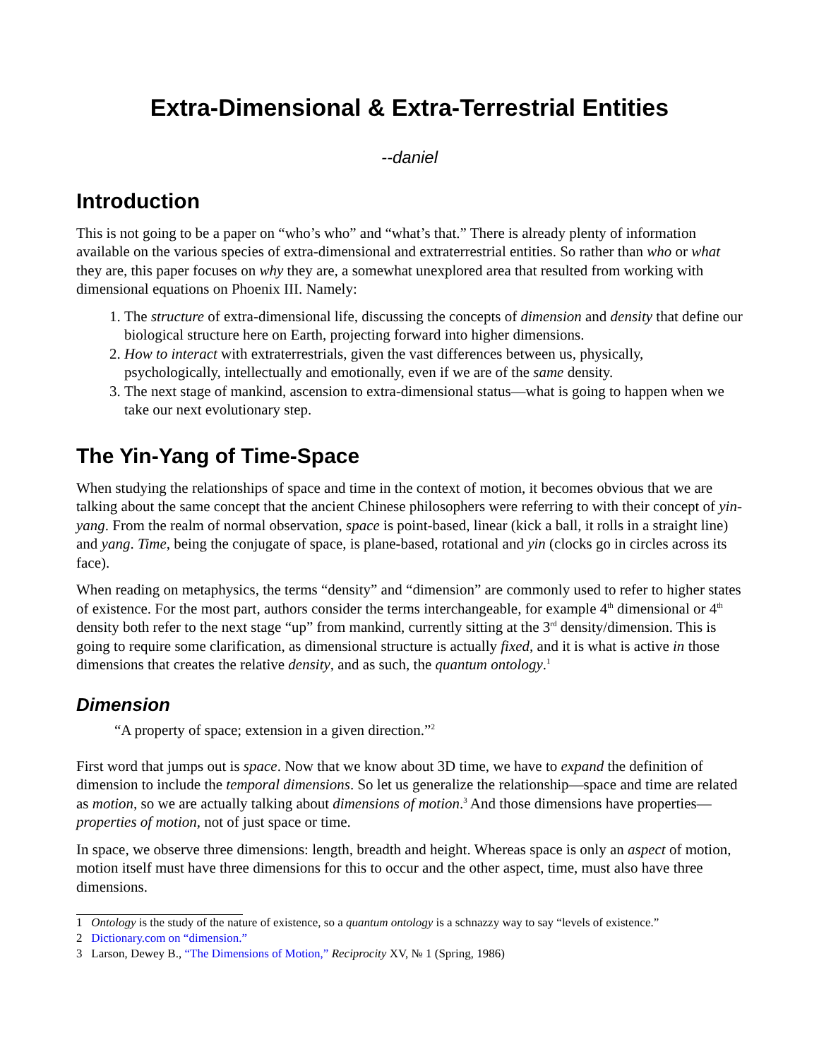Extra-Dimensional & Extra-Terrestrial Entities
--daniel
Introduction
This is not going to be a paper on “who’s who” and “what’s that.” There is already plenty of information available on the various species of extra-dimensional and extraterrestrial entities. So rather than who or what they are, this paper focuses on why they are, a somewhat unexplored area that resulted from working with dimensional equations on Phoenix III. Namely:
1. The structure of extra-dimensional life, discussing the concepts of dimension and density that define our biological structure here on Earth, projecting forward into higher dimensions.
2. How to interact with extraterrestrials, given the vast differences between us, physically, psychologically, intellectually and emotionally, even if we are of the same density.
3. The next stage of mankind, ascension to extra-dimensional status—what is going to happen when we take our next evolutionary step.
The Yin-Yang of Time-Space
When studying the relationships of space and time in the context of motion, it becomes obvious that we are talking about the same concept that the ancient Chinese philosophers were referring to with their concept of yin-yang. From the realm of normal observation, space is point-based, linear (kick a ball, it rolls in a straight line) and yang. Time, being the conjugate of space, is plane-based, rotational and yin (clocks go in circles across its face).
When reading on metaphysics, the terms “density” and “dimension” are commonly used to refer to higher states of existence. For the most part, authors consider the terms interchangeable, for example 4<sup>th</sup> dimensional or 4<sup>th</sup> density both refer to the next stage “up” from mankind, currently sitting at the 3<sup>rd</sup> density/dimension. This is going to require some clarification, as dimensional structure is actually fixed, and it is what is active in those dimensions that creates the relative density, and as such, the quantum ontology.<sup>1</sup>
Dimension
“A property of space; extension in a given direction.”<sup>2</sup>
First word that jumps out is space. Now that we know about 3D time, we have to expand the definition of dimension to include the temporal dimensions. So let us generalize the relationship—space and time are related as motion, so we are actually talking about dimensions of motion.<sup>3</sup> And those dimensions have properties—properties of motion, not of just space or time.
In space, we observe three dimensions: length, breadth and height. Whereas space is only an aspect of motion, motion itself must have three dimensions for this to occur and the other aspect, time, must also have three dimensions.
1 Ontology is the study of the nature of existence, so a quantum ontology is a schnazzy way to say “levels of existence.”
2 Dictionary.com on “dimension.”
3 Larson, Dewey B., “The Dimensions of Motion,” Reciprocity XV, № 1 (Spring, 1986)